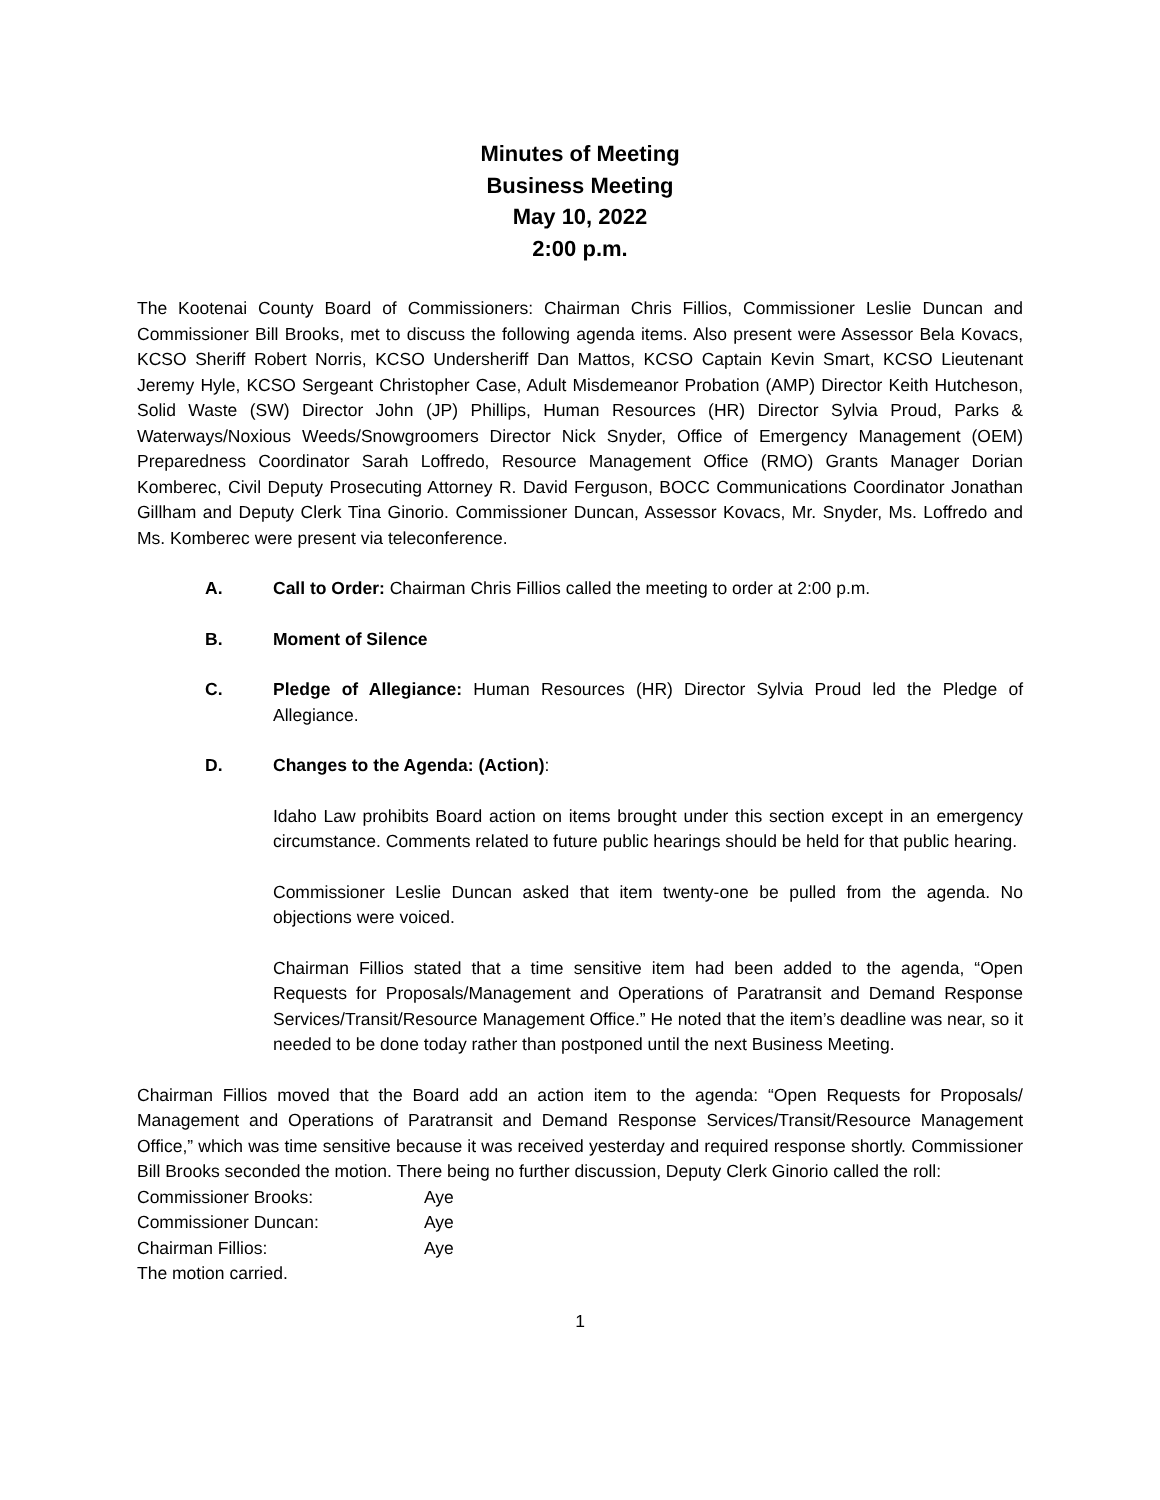Minutes of Meeting
Business Meeting
May 10, 2022
2:00 p.m.
The Kootenai County Board of Commissioners: Chairman Chris Fillios, Commissioner Leslie Duncan and Commissioner Bill Brooks, met to discuss the following agenda items. Also present were Assessor Bela Kovacs, KCSO Sheriff Robert Norris, KCSO Undersheriff Dan Mattos, KCSO Captain Kevin Smart, KCSO Lieutenant Jeremy Hyle, KCSO Sergeant Christopher Case, Adult Misdemeanor Probation (AMP) Director Keith Hutcheson, Solid Waste (SW) Director John (JP) Phillips, Human Resources (HR) Director Sylvia Proud, Parks & Waterways/Noxious Weeds/Snowgroomers Director Nick Snyder, Office of Emergency Management (OEM) Preparedness Coordinator Sarah Loffredo, Resource Management Office (RMO) Grants Manager Dorian Komberec, Civil Deputy Prosecuting Attorney R. David Ferguson, BOCC Communications Coordinator Jonathan Gillham and Deputy Clerk Tina Ginorio. Commissioner Duncan, Assessor Kovacs, Mr. Snyder, Ms. Loffredo and Ms. Komberec were present via teleconference.
A. Call to Order: Chairman Chris Fillios called the meeting to order at 2:00 p.m.
B. Moment of Silence
C. Pledge of Allegiance: Human Resources (HR) Director Sylvia Proud led the Pledge of Allegiance.
D. Changes to the Agenda: (Action):
Idaho Law prohibits Board action on items brought under this section except in an emergency circumstance. Comments related to future public hearings should be held for that public hearing.
Commissioner Leslie Duncan asked that item twenty-one be pulled from the agenda. No objections were voiced.
Chairman Fillios stated that a time sensitive item had been added to the agenda, “Open Requests for Proposals/Management and Operations of Paratransit and Demand Response Services/Transit/Resource Management Office.” He noted that the item’s deadline was near, so it needed to be done today rather than postponed until the next Business Meeting.
Chairman Fillios moved that the Board add an action item to the agenda: “Open Requests for Proposals/ Management and Operations of Paratransit and Demand Response Services/Transit/Resource Management Office,” which was time sensitive because it was received yesterday and required response shortly. Commissioner Bill Brooks seconded the motion. There being no further discussion, Deputy Clerk Ginorio called the roll:
| Commissioner Brooks: | Aye |
| Commissioner Duncan: | Aye |
| Chairman Fillios: | Aye |
The motion carried.
1